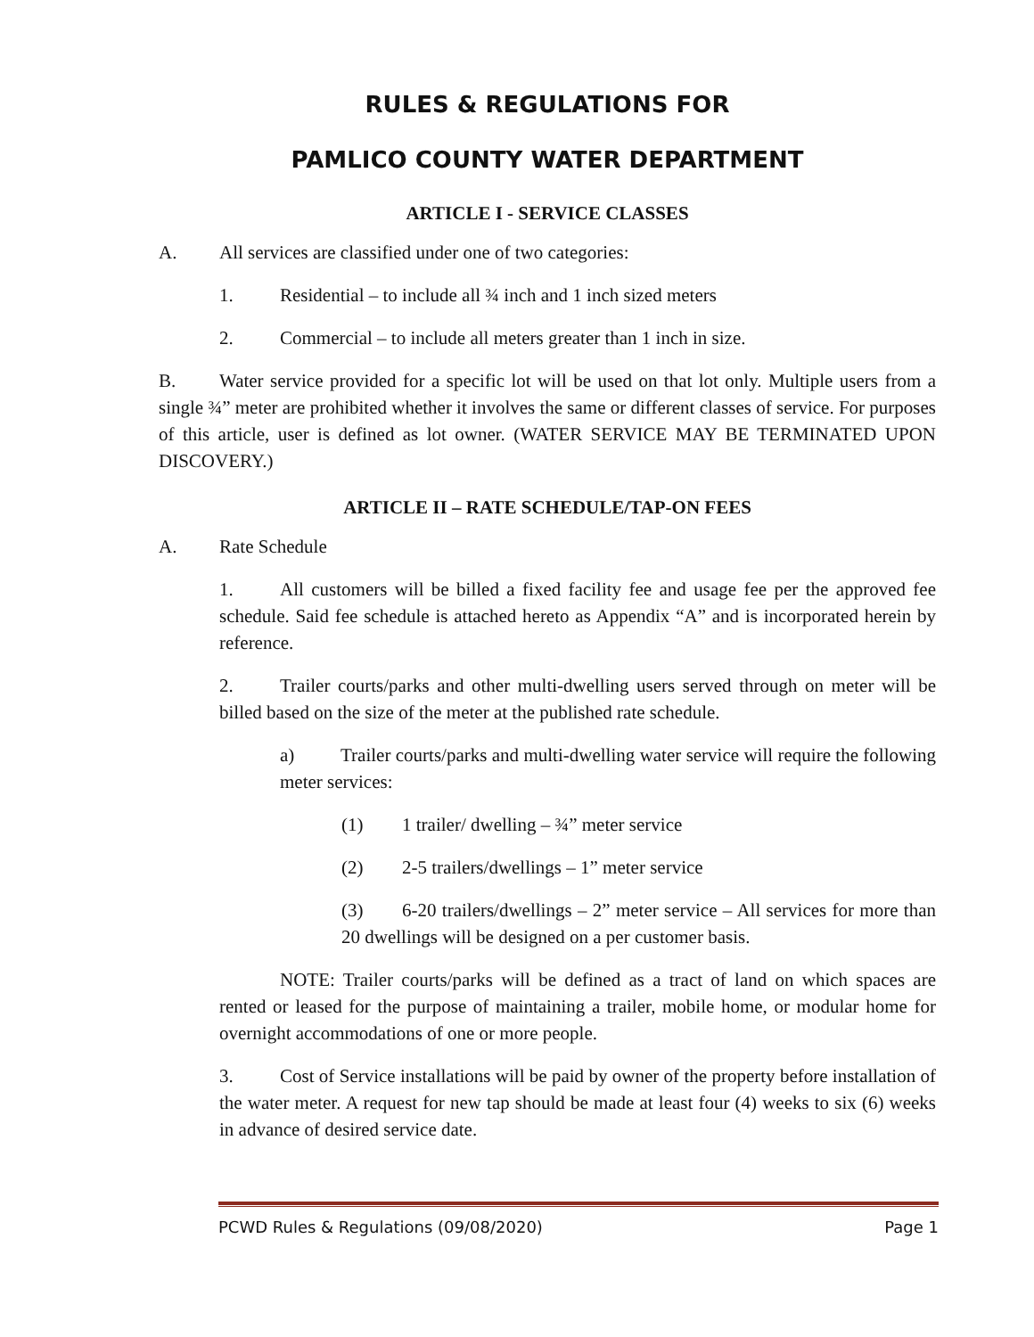RULES & REGULATIONS FOR
PAMLICO COUNTY WATER DEPARTMENT
ARTICLE I - SERVICE CLASSES
A. All services are classified under one of two categories:
1. Residential – to include all ¾ inch and 1 inch sized meters
2. Commercial – to include all meters greater than 1 inch in size.
B. Water service provided for a specific lot will be used on that lot only. Multiple users from a single ¾” meter are prohibited whether it involves the same or different classes of service. For purposes of this article, user is defined as lot owner. (WATER SERVICE MAY BE TERMINATED UPON DISCOVERY.)
ARTICLE II – RATE SCHEDULE/TAP-ON FEES
A. Rate Schedule
1. All customers will be billed a fixed facility fee and usage fee per the approved fee schedule. Said fee schedule is attached hereto as Appendix “A” and is incorporated herein by reference.
2. Trailer courts/parks and other multi-dwelling users served through on meter will be billed based on the size of the meter at the published rate schedule.
a) Trailer courts/parks and multi-dwelling water service will require the following meter services:
(1) 1 trailer/ dwelling – ¾” meter service
(2) 2-5 trailers/dwellings – 1” meter service
(3) 6-20 trailers/dwellings – 2” meter service – All services for more than 20 dwellings will be designed on a per customer basis.
NOTE: Trailer courts/parks will be defined as a tract of land on which spaces are rented or leased for the purpose of maintaining a trailer, mobile home, or modular home for overnight accommodations of one or more people.
3. Cost of Service installations will be paid by owner of the property before installation of the water meter. A request for new tap should be made at least four (4) weeks to six (6) weeks in advance of desired service date.
PCWD Rules & Regulations (09/08/2020) Page 1